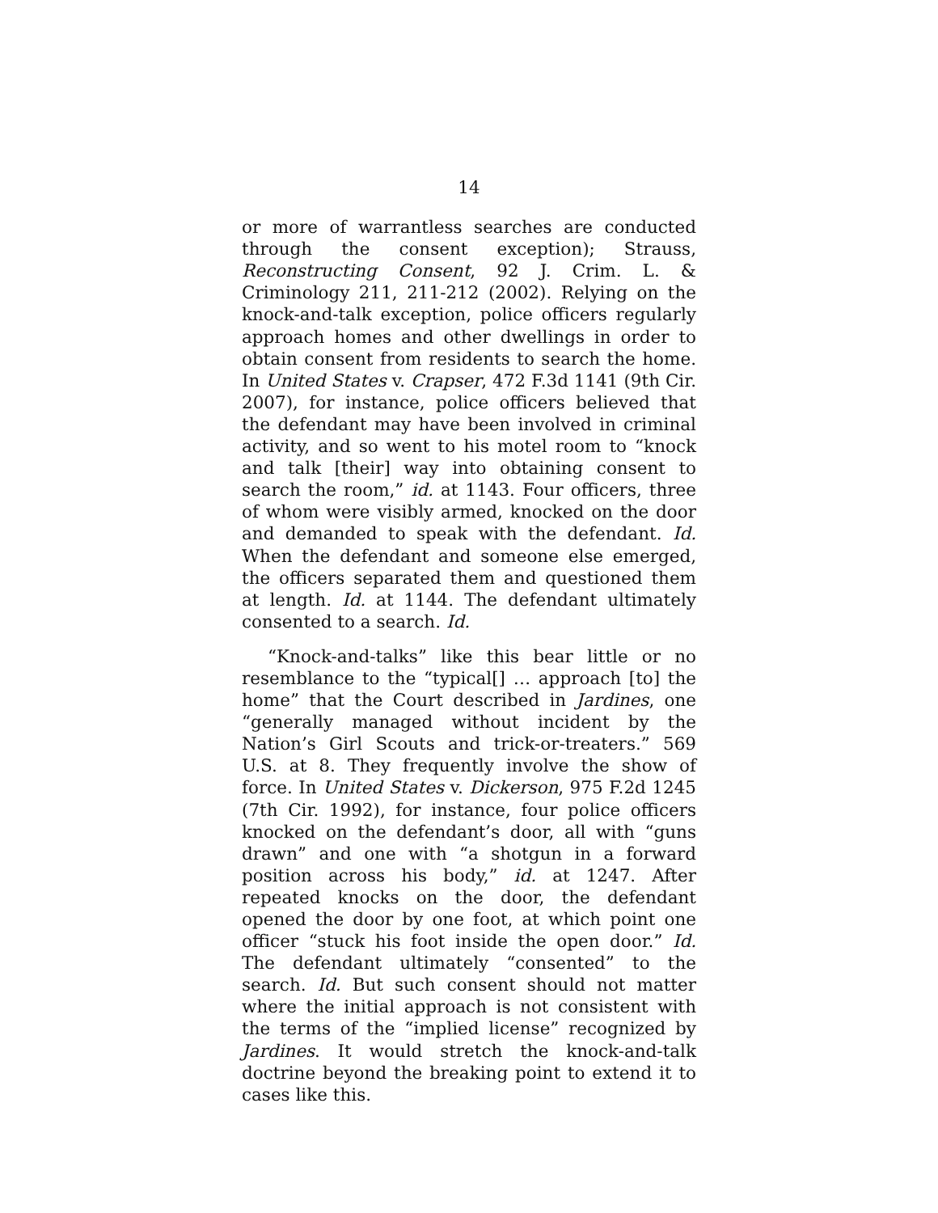14
or more of warrantless searches are conducted through the consent exception); Strauss, Reconstructing Consent, 92 J. Crim. L. & Criminology 211, 211-212 (2002). Relying on the knock-and-talk exception, police officers regularly approach homes and other dwellings in order to obtain consent from residents to search the home. In United States v. Crapser, 472 F.3d 1141 (9th Cir. 2007), for instance, police officers believed that the defendant may have been involved in criminal activity, and so went to his motel room to “knock and talk [their] way into obtaining consent to search the room,” id. at 1143. Four officers, three of whom were visibly armed, knocked on the door and demanded to speak with the defendant. Id. When the defendant and someone else emerged, the officers separated them and questioned them at length. Id. at 1144. The defendant ultimately consented to a search. Id.
“Knock-and-talks” like this bear little or no resemblance to the “typical[] … approach [to] the home” that the Court described in Jardines, one “generally managed without incident by the Nation’s Girl Scouts and trick-or-treaters.” 569 U.S. at 8. They frequently involve the show of force. In United States v. Dickerson, 975 F.2d 1245 (7th Cir. 1992), for instance, four police officers knocked on the defendant’s door, all with “guns drawn” and one with “a shotgun in a forward position across his body,” id. at 1247. After repeated knocks on the door, the defendant opened the door by one foot, at which point one officer “stuck his foot inside the open door.” Id. The defendant ultimately “consented” to the search. Id. But such consent should not matter where the initial approach is not consistent with the terms of the “implied license” recognized by Jardines. It would stretch the knock-and-talk doctrine beyond the breaking point to extend it to cases like this.